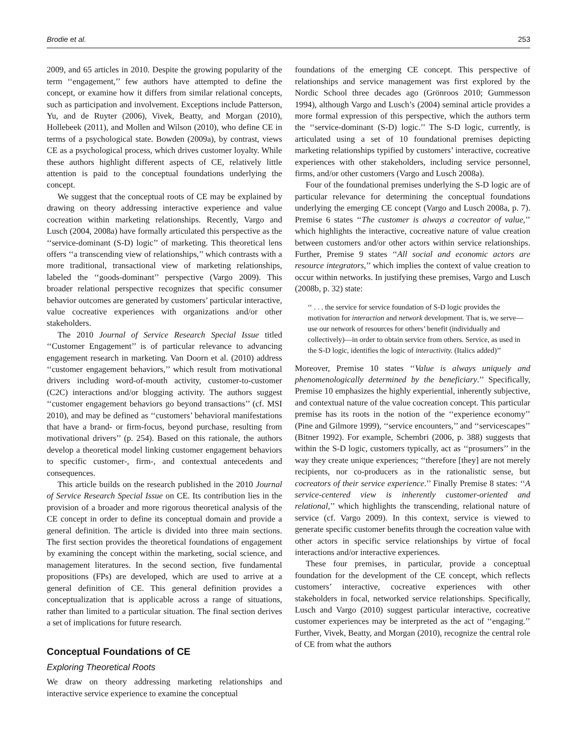Brodie et al. 253
2009, and 65 articles in 2010. Despite the growing popularity of the term ‘‘engagement,’’ few authors have attempted to define the concept, or examine how it differs from similar relational concepts, such as participation and involvement. Exceptions include Patterson, Yu, and de Ruyter (2006), Vivek, Beatty, and Morgan (2010), Hollebeek (2011), and Mollen and Wilson (2010), who define CE in terms of a psychological state. Bowden (2009a), by contrast, views CE as a psychological process, which drives customer loyalty. While these authors highlight different aspects of CE, relatively little attention is paid to the conceptual foundations underlying the concept.
We suggest that the conceptual roots of CE may be explained by drawing on theory addressing interactive experience and value cocreation within marketing relationships. Recently, Vargo and Lusch (2004, 2008a) have formally articulated this perspective as the ‘‘service-dominant (S-D) logic’’ of marketing. This theoretical lens offers ‘‘a transcending view of relationships,’’ which contrasts with a more traditional, transactional view of marketing relationships, labeled the ‘‘goods-dominant’’ perspective (Vargo 2009). This broader relational perspective recognizes that specific consumer behavior outcomes are generated by customers’ particular interactive, value cocreative experiences with organizations and/or other stakeholders.
The 2010 Journal of Service Research Special Issue titled ‘‘Customer Engagement’’ is of particular relevance to advancing engagement research in marketing. Van Doorn et al. (2010) address ‘‘customer engagement behaviors,’’ which result from motivational drivers including word-of-mouth activity, customer-to-customer (C2C) interactions and/or blogging activity. The authors suggest ‘‘customer engagement behaviors go beyond transactions’’ (cf. MSI 2010), and may be defined as ‘‘customers’ behavioral manifestations that have a brand- or firm-focus, beyond purchase, resulting from motivational drivers’’ (p. 254). Based on this rationale, the authors develop a theoretical model linking customer engagement behaviors to specific customer-, firm-, and contextual antecedents and consequences.
This article builds on the research published in the 2010 Journal of Service Research Special Issue on CE. Its contribution lies in the provision of a broader and more rigorous theoretical analysis of the CE concept in order to define its conceptual domain and provide a general definition. The article is divided into three main sections. The first section provides the theoretical foundations of engagement by examining the concept within the marketing, social science, and management literatures. In the second section, five fundamental propositions (FPs) are developed, which are used to arrive at a general definition of CE. This general definition provides a conceptualization that is applicable across a range of situations, rather than limited to a particular situation. The final section derives a set of implications for future research.
Conceptual Foundations of CE
Exploring Theoretical Roots
We draw on theory addressing marketing relationships and interactive service experience to examine the conceptual
foundations of the emerging CE concept. This perspective of relationships and service management was first explored by the Nordic School three decades ago (Grönroos 2010; Gummesson 1994), although Vargo and Lusch’s (2004) seminal article provides a more formal expression of this perspective, which the authors term the ‘‘service-dominant (S-D) logic.’’ The S-D logic, currently, is articulated using a set of 10 foundational premises depicting marketing relationships typified by customers’ interactive, cocreative experiences with other stakeholders, including service personnel, firms, and/or other customers (Vargo and Lusch 2008a).
Four of the foundational premises underlying the S-D logic are of particular relevance for determining the conceptual foundations underlying the emerging CE concept (Vargo and Lusch 2008a, p. 7). Premise 6 states ‘‘The customer is always a cocreator of value,’’ which highlights the interactive, cocreative nature of value creation between customers and/or other actors within service relationships. Further, Premise 9 states ‘‘All social and economic actors are resource integrators,’’ which implies the context of value creation to occur within networks. In justifying these premises, Vargo and Lusch (2008b, p. 32) state:
‘‘ . . . the service for service foundation of S-D logic provides the motivation for interaction and network development. That is, we serve—use our network of resources for others’ benefit (individually and collectively)—in order to obtain service from others. Service, as used in the S-D logic, identifies the logic of interactivity. (Italics added)’’
Moreover, Premise 10 states ‘‘Value is always uniquely and phenomenologically determined by the beneficiary.’’ Specifically, Premise 10 emphasizes the highly experiential, inherently subjective, and contextual nature of the value cocreation concept. This particular premise has its roots in the notion of the ‘‘experience economy’’ (Pine and Gilmore 1999), ‘‘service encounters,’’ and ‘‘servicescapes’’ (Bitner 1992). For example, Schembri (2006, p. 388) suggests that within the S-D logic, customers typically, act as ‘‘prosumers’’ in the way they create unique experiences; ‘‘therefore [they] are not merely recipients, nor co-producers as in the rationalistic sense, but cocreators of their service experience.’’ Finally Premise 8 states: ‘‘A service-centered view is inherently customer-oriented and relational,’’ which highlights the transcending, relational nature of service (cf. Vargo 2009). In this context, service is viewed to generate specific customer benefits through the cocreation value with other actors in specific service relationships by virtue of focal interactions and/or interactive experiences.
These four premises, in particular, provide a conceptual foundation for the development of the CE concept, which reflects customers’ interactive, cocreative experiences with other stakeholders in focal, networked service relationships. Specifically, Lusch and Vargo (2010) suggest particular interactive, cocreative customer experiences may be interpreted as the act of ‘‘engaging.’’ Further, Vivek, Beatty, and Morgan (2010), recognize the central role of CE from what the authors